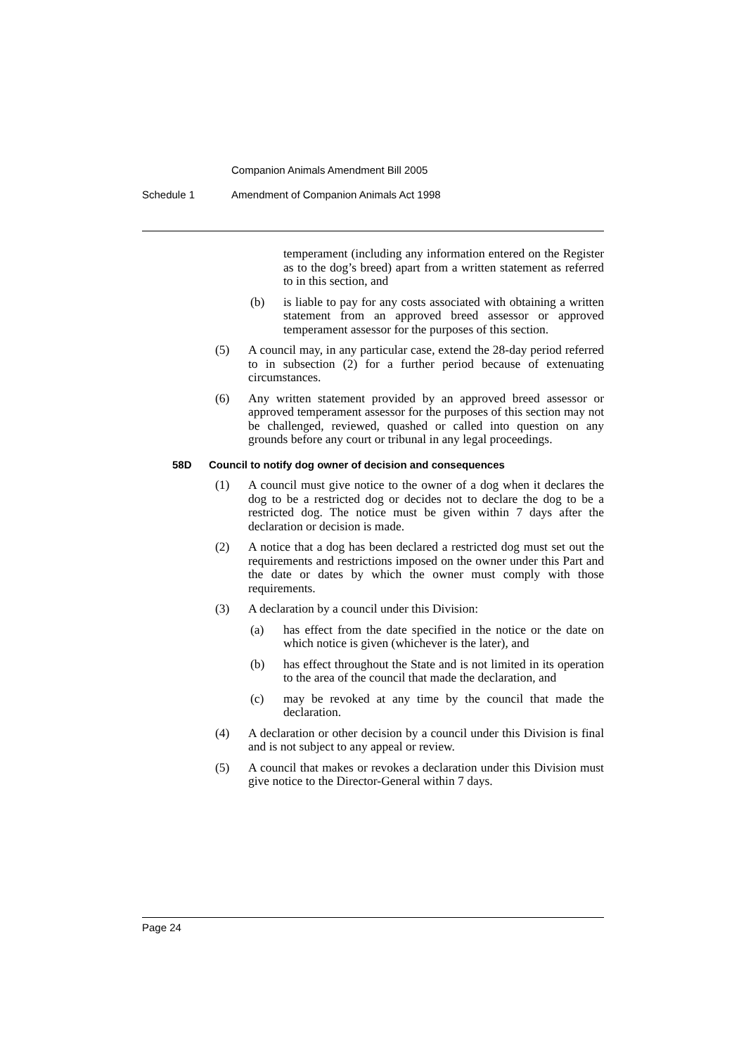Companion Animals Amendment Bill 2005
Schedule 1 Amendment of Companion Animals Act 1998
temperament (including any information entered on the Register as to the dog’s breed) apart from a written statement as referred to in this section, and
(b) is liable to pay for any costs associated with obtaining a written statement from an approved breed assessor or approved temperament assessor for the purposes of this section.
(5) A council may, in any particular case, extend the 28-day period referred to in subsection (2) for a further period because of extenuating circumstances.
(6) Any written statement provided by an approved breed assessor or approved temperament assessor for the purposes of this section may not be challenged, reviewed, quashed or called into question on any grounds before any court or tribunal in any legal proceedings.
58D Council to notify dog owner of decision and consequences
(1) A council must give notice to the owner of a dog when it declares the dog to be a restricted dog or decides not to declare the dog to be a restricted dog. The notice must be given within 7 days after the declaration or decision is made.
(2) A notice that a dog has been declared a restricted dog must set out the requirements and restrictions imposed on the owner under this Part and the date or dates by which the owner must comply with those requirements.
(3) A declaration by a council under this Division:
(a) has effect from the date specified in the notice or the date on which notice is given (whichever is the later), and
(b) has effect throughout the State and is not limited in its operation to the area of the council that made the declaration, and
(c) may be revoked at any time by the council that made the declaration.
(4) A declaration or other decision by a council under this Division is final and is not subject to any appeal or review.
(5) A council that makes or revokes a declaration under this Division must give notice to the Director-General within 7 days.
Page 24